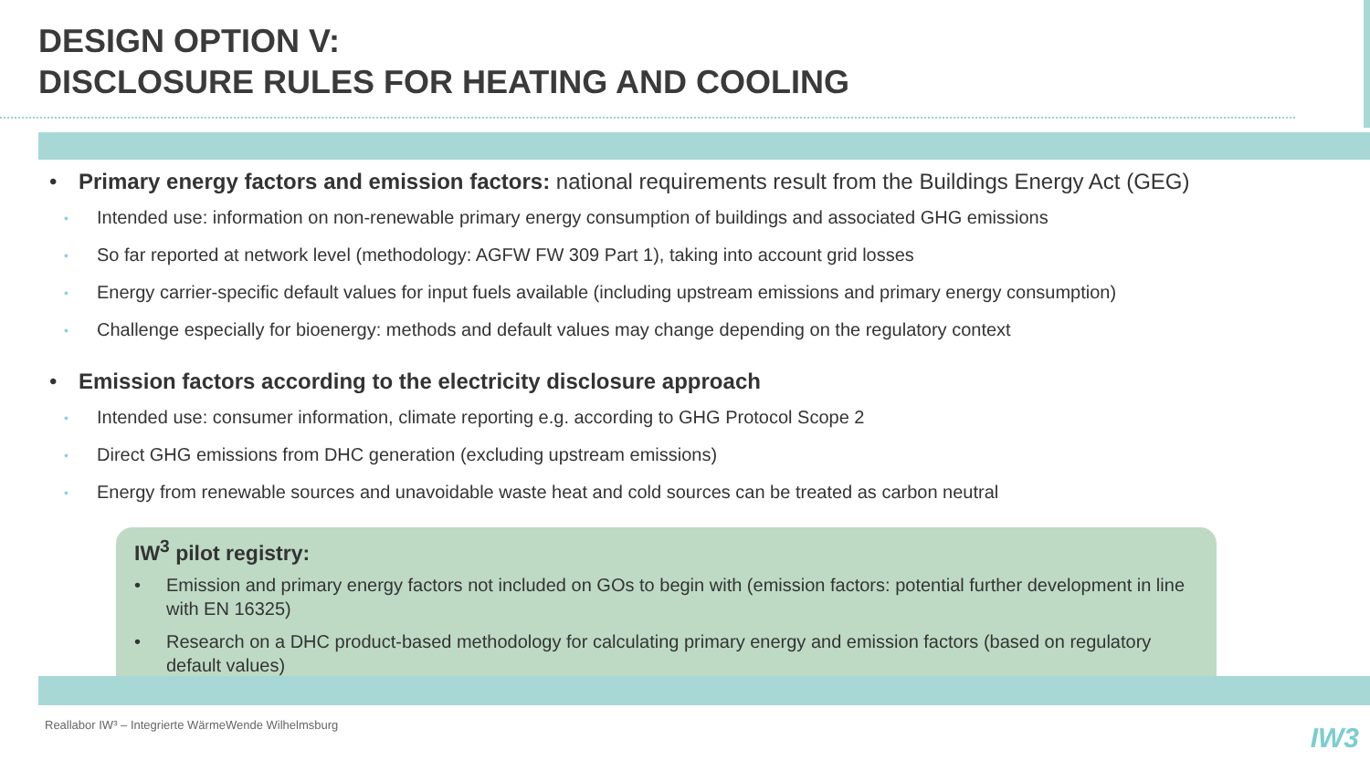DESIGN OPTION V:
DISCLOSURE RULES FOR HEATING AND COOLING
• Primary energy factors and emission factors: national requirements result from the Buildings Energy Act (GEG)
• Intended use: information on non-renewable primary energy consumption of buildings and associated GHG emissions
• So far reported at network level (methodology: AGFW FW 309 Part 1), taking into account grid losses
• Energy carrier-specific default values for input fuels available (including upstream emissions and primary energy consumption)
• Challenge especially for bioenergy: methods and default values may change depending on the regulatory context
• Emission factors according to the electricity disclosure approach
• Intended use: consumer information, climate reporting e.g. according to GHG Protocol Scope 2
• Direct GHG emissions from DHC generation (excluding upstream emissions)
• Energy from renewable sources and unavoidable waste heat and cold sources can be treated as carbon neutral
IW<sup>3</sup> pilot registry:
• Emission and primary energy factors not included on GOs to begin with (emission factors: potential further development in line with EN 16325)
• Research on a DHC product-based methodology for calculating primary energy and emission factors (based on regulatory default values)
Reallabor IW³ – Integrierte WärmeWende Wilhelmsburg
IW3